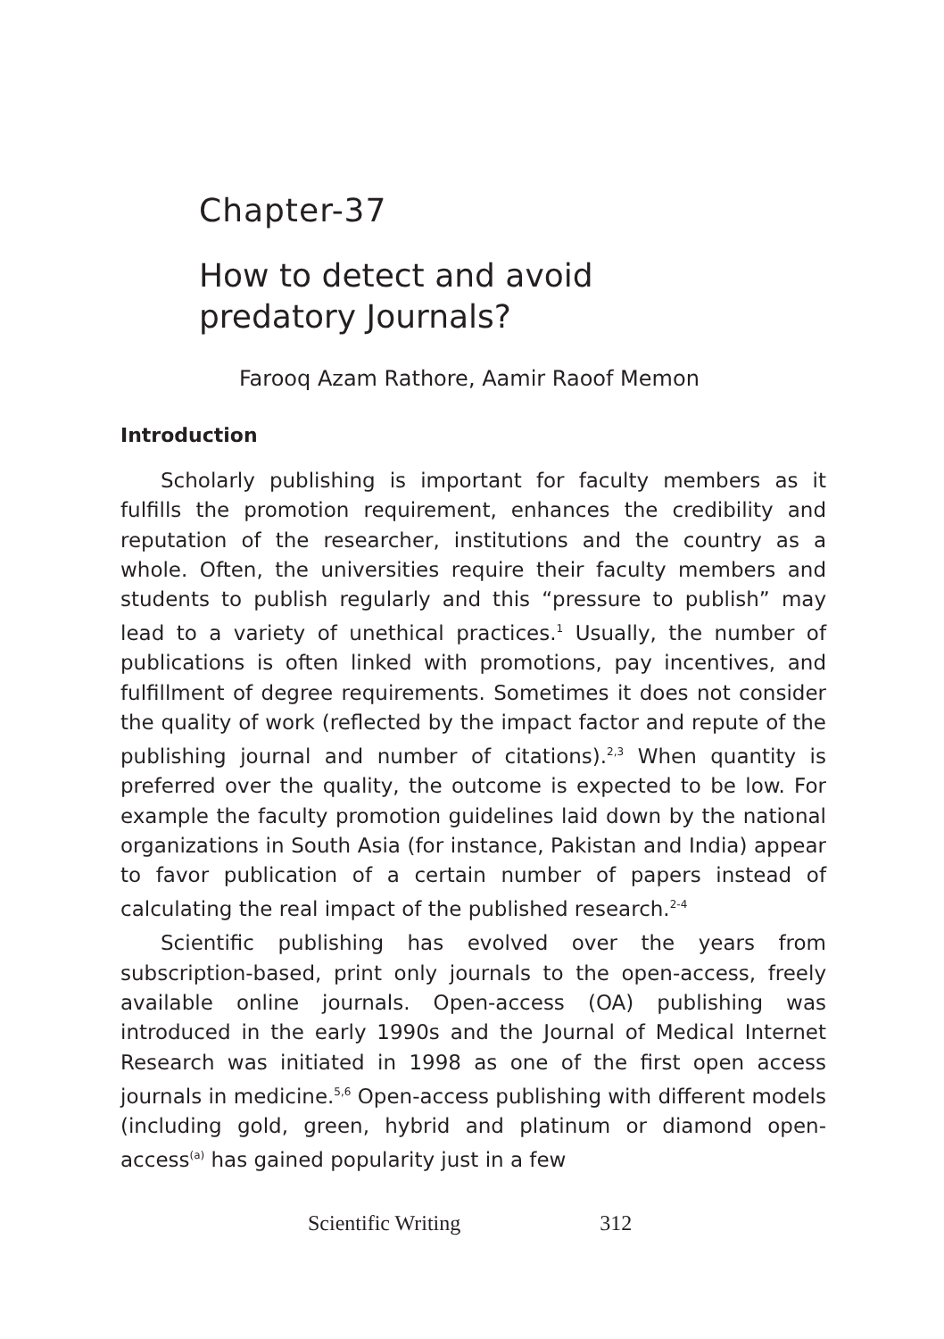Chapter-37
How to detect and avoid
predatory Journals?
Farooq Azam Rathore, Aamir Raoof Memon
Introduction
Scholarly publishing is important for faculty members as it fulfills the promotion requirement, enhances the credibility and reputation of the researcher, institutions and the country as a whole. Often, the universities require their faculty members and students to publish regularly and this “pressure to publish” may lead to a variety of unethical practices.<sup>1</sup> Usually, the number of publications is often linked with promotions, pay incentives, and fulfillment of degree requirements. Sometimes it does not consider the quality of work (reflected by the impact factor and repute of the publishing journal and number of citations).<sup>2,3</sup> When quantity is preferred over the quality, the outcome is expected to be low. For example the faculty promotion guidelines laid down by the national organizations in South Asia (for instance, Pakistan and India) appear to favor publication of a certain number of papers instead of calculating the real impact of the published research.<sup>2-4</sup>
Scientific publishing has evolved over the years from subscription-based, print only journals to the open-access, freely available online journals. Open-access (OA) publishing was introduced in the early 1990s and the Journal of Medical Internet Research was initiated in 1998 as one of the first open access journals in medicine.<sup>5,6</sup> Open-access publishing with different models (including gold, green, hybrid and platinum or diamond open-access<sup>(a)</sup> has gained popularity just in a few
Scientific Writing 312